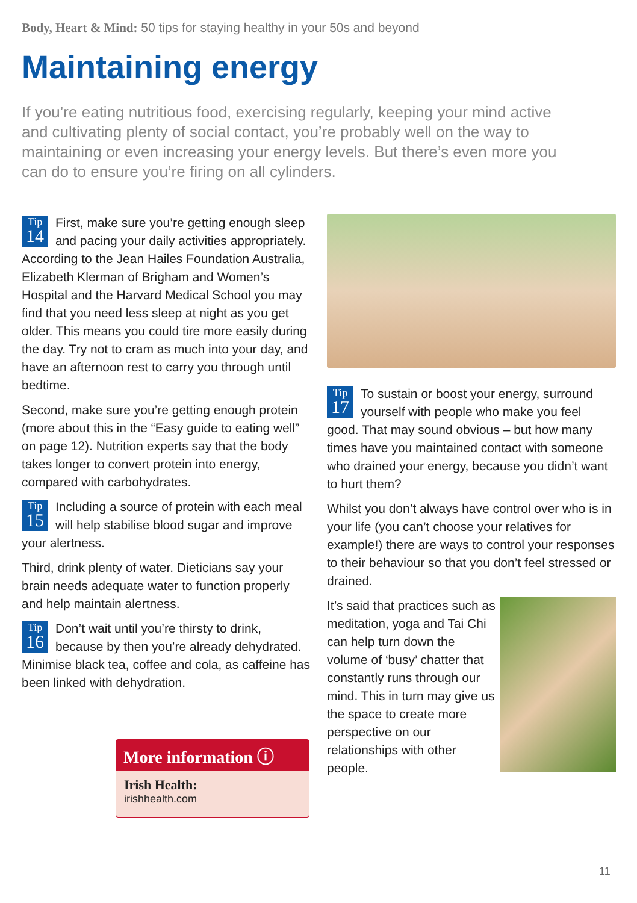Body, Heart & Mind: 50 tips for staying healthy in your 50s and beyond
Maintaining energy
If you’re eating nutritious food, exercising regularly, keeping your mind active and cultivating plenty of social contact, you’re probably well on the way to maintaining or even increasing your energy levels. But there’s even more you can do to ensure you’re firing on all cylinders.
Tip
14 First, make sure you’re getting enough sleep and pacing your daily activities appropriately. According to the Jean Hailes Foundation Australia, Elizabeth Klerman of Brigham and Women’s Hospital and the Harvard Medical School you may find that you need less sleep at night as you get older. This means you could tire more easily during the day. Try not to cram as much into your day, and have an afternoon rest to carry you through until bedtime.
Second, make sure you’re getting enough protein (more about this in the “Easy guide to eating well” on page 12). Nutrition experts say that the body takes longer to convert protein into energy, compared with carbohydrates.
Tip
15 Including a source of protein with each meal will help stabilise blood sugar and improve your alertness.
Third, drink plenty of water. Dieticians say your brain needs adequate water to function properly and help maintain alertness.
Tip
16 Don’t wait until you’re thirsty to drink, because by then you’re already dehydrated. Minimise black tea, coffee and cola, as caffeine has been linked with dehydration.
Tip
17 To sustain or boost your energy, surround yourself with people who make you feel good. That may sound obvious – but how many times have you maintained contact with someone who drained your energy, because you didn’t want to hurt them?
Whilst you don’t always have control over who is in your life (you can’t choose your relatives for example!) there are ways to control your responses to their behaviour so that you don’t feel stressed or drained.
It’s said that practices such as meditation, yoga and Tai Chi can help turn down the volume of ‘busy’ chatter that constantly runs through our mind. This in turn may give us the space to create more perspective on our relationships with other people.
More information ⓘ
Irish Health:
irishhealth.com
11